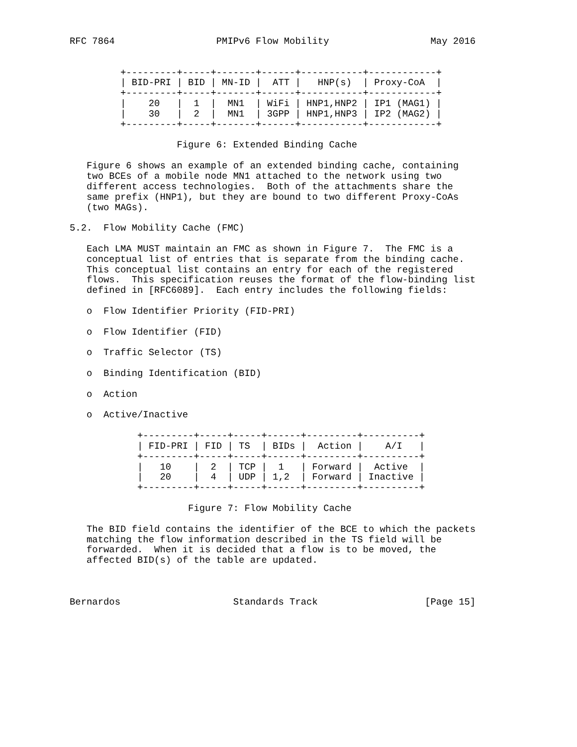RFC 7864                  PMIPv6 Flow Mobility                  May 2016


         +---------+-----+-------+------+-----------+------------+
         | BID-PRI | BID | MN-ID |  ATT |   HNP(s)  | Proxy-CoA  |
         +---------+-----+-------+------+-----------+------------+
         |    20   |  1  |  MN1  | WiFi | HNP1,HNP2 | IP1 (MAG1) |
         |    30   |  2  |  MN1  | 3GPP | HNP1,HNP3 | IP2 (MAG2) |
         +---------+-----+-------+------+-----------+------------+

                   Figure 6: Extended Binding Cache

   Figure 6 shows an example of an extended binding cache, containing
   two BCEs of a mobile node MN1 attached to the network using two
   different access technologies.  Both of the attachments share the
   same prefix (HNP1), but they are bound to two different Proxy-CoAs
   (two MAGs).

5.2.  Flow Mobility Cache (FMC)

   Each LMA MUST maintain an FMC as shown in Figure 7.  The FMC is a
   conceptual list of entries that is separate from the binding cache.
   This conceptual list contains an entry for each of the registered
   flows.  This specification reuses the format of the flow-binding list
   defined in [RFC6089].  Each entry includes the following fields:

   o  Flow Identifier Priority (FID-PRI)

   o  Flow Identifier (FID)

   o  Traffic Selector (TS)

   o  Binding Identification (BID)

   o  Action

   o  Active/Inactive

            +---------+-----+-----+------+---------+----------+
            | FID-PRI | FID | TS  | BIDs |  Action |    A/I   |
            +---------+-----+-----+------+---------+----------+
            |   10    |  2  | TCP |  1   | Forward |  Active  |
            |   20    |  4  | UDP | 1,2  | Forward | Inactive |
            +---------+-----+-----+------+---------+----------+

                     Figure 7: Flow Mobility Cache

   The BID field contains the identifier of the BCE to which the packets
   matching the flow information described in the TS field will be
   forwarded.  When it is decided that a flow is to be moved, the
   affected BID(s) of the table are updated.



Bernardos                    Standards Track                   [Page 15]